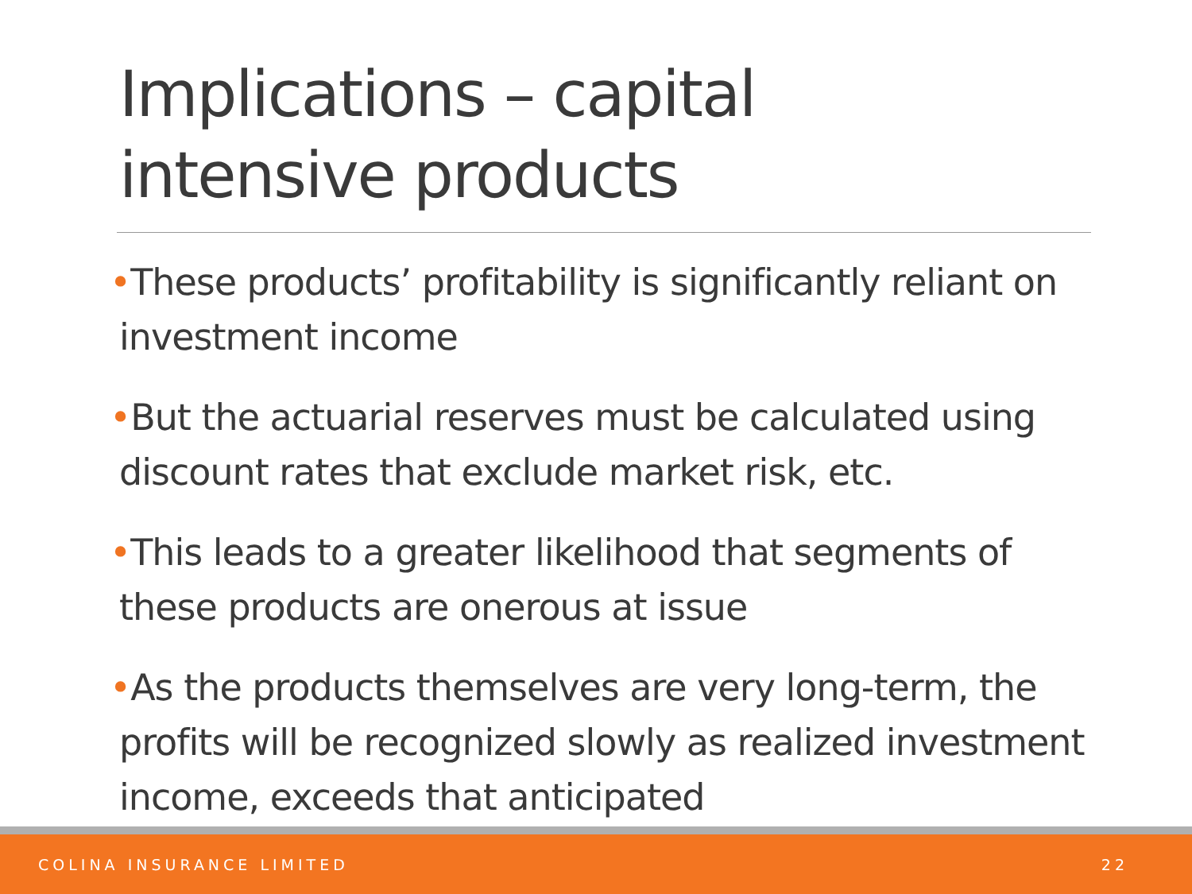Implications – capital
intensive products
•These products’ profitability is significantly reliant on investment income
•But the actuarial reserves must be calculated using discount rates that exclude market risk, etc.
•This leads to a greater likelihood that segments of these products are onerous at issue
•As the products themselves are very long-term, the profits will be recognized slowly as realized investment income, exceeds that anticipated
COLINA INSURANCE LIMITED 22